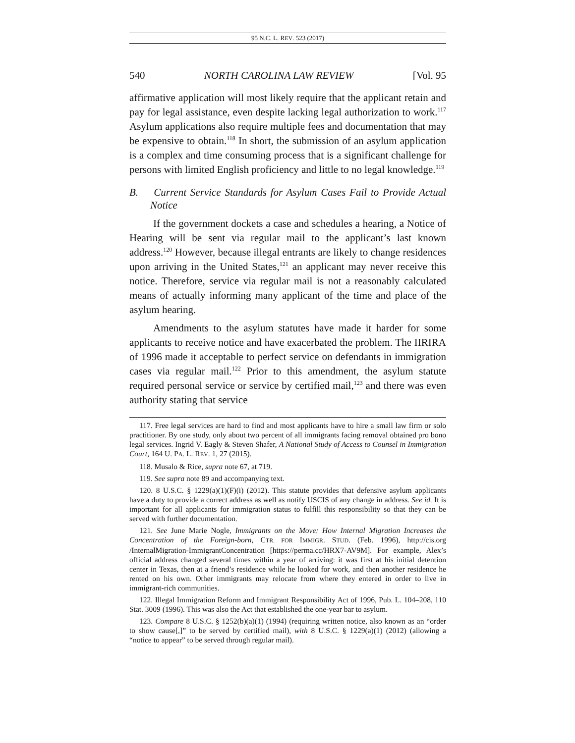95 N.C. L. REV. 523 (2017)
540 NORTH CAROLINA LAW REVIEW [Vol. 95
affirmative application will most likely require that the applicant retain and pay for legal assistance, even despite lacking legal authorization to work.<sup>117</sup> Asylum applications also require multiple fees and documentation that may be expensive to obtain.<sup>118</sup> In short, the submission of an asylum application is a complex and time consuming process that is a significant challenge for persons with limited English proficiency and little to no legal knowledge.<sup>119</sup>
B. Current Service Standards for Asylum Cases Fail to Provide Actual Notice
If the government dockets a case and schedules a hearing, a Notice of Hearing will be sent via regular mail to the applicant’s last known address.<sup>120</sup> However, because illegal entrants are likely to change residences upon arriving in the United States,<sup>121</sup> an applicant may never receive this notice. Therefore, service via regular mail is not a reasonably calculated means of actually informing many applicant of the time and place of the asylum hearing.
Amendments to the asylum statutes have made it harder for some applicants to receive notice and have exacerbated the problem. The IIRIRA of 1996 made it acceptable to perfect service on defendants in immigration cases via regular mail.<sup>122</sup> Prior to this amendment, the asylum statute required personal service or service by certified mail,<sup>123</sup> and there was even authority stating that service
117. Free legal services are hard to find and most applicants have to hire a small law firm or solo practitioner. By one study, only about two percent of all immigrants facing removal obtained pro bono legal services. Ingrid V. Eagly & Steven Shafer, A National Study of Access to Counsel in Immigration Court, 164 U. PA. L. REV. 1, 27 (2015).
118. Musalo & Rice, supra note 67, at 719.
119. See supra note 89 and accompanying text.
120. 8 U.S.C. § 1229(a)(1)(F)(i) (2012). This statute provides that defensive asylum applicants have a duty to provide a correct address as well as notify USCIS of any change in address. See id. It is important for all applicants for immigration status to fulfill this responsibility so that they can be served with further documentation.
121. See June Marie Nogle, Immigrants on the Move: How Internal Migration Increases the Concentration of the Foreign-born, CTR. FOR IMMIGR. STUD. (Feb. 1996), http://cis.org /InternalMigration-ImmigrantConcentration [https://perma.cc/HRX7-AV9M]. For example, Alex’s official address changed several times within a year of arriving: it was first at his initial detention center in Texas, then at a friend’s residence while he looked for work, and then another residence he rented on his own. Other immigrants may relocate from where they entered in order to live in immigrant-rich communities.
122. Illegal Immigration Reform and Immigrant Responsibility Act of 1996, Pub. L. 104–208, 110 Stat. 3009 (1996). This was also the Act that established the one-year bar to asylum.
123. Compare 8 U.S.C. § 1252(b)(a)(1) (1994) (requiring written notice, also known as an “order to show cause[,]” to be served by certified mail), with 8 U.S.C. § 1229(a)(1) (2012) (allowing a “notice to appear” to be served through regular mail).